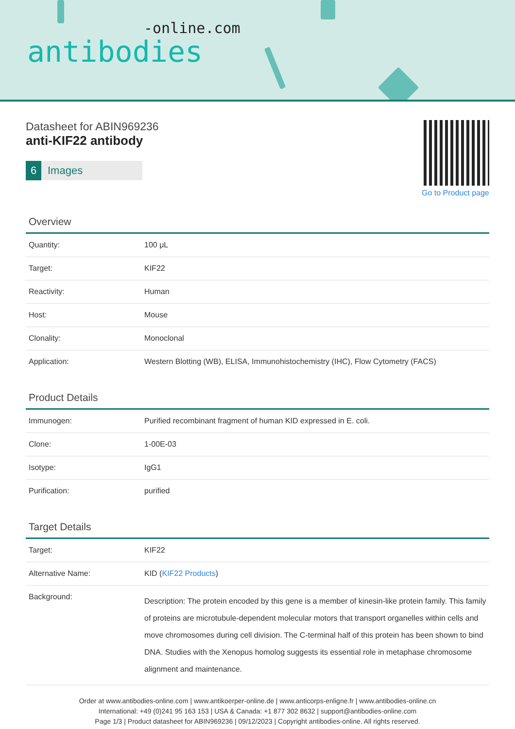-online.com
antibodies
Datasheet for ABIN969236
anti-KIF22 antibody
6 Images
Go to Product page
Overview
| Quantity: | 100 μL |
| Target: | KIF22 |
| Reactivity: | Human |
| Host: | Mouse |
| Clonality: | Monoclonal |
| Application: | Western Blotting (WB), ELISA, Immunohistochemistry (IHC), Flow Cytometry (FACS) |
Product Details
| Immunogen: | Purified recombinant fragment of human KID expressed in E. coli. |
| Clone: | 1-00E-03 |
| Isotype: | IgG1 |
| Purification: | purified |
Target Details
| Target: | KIF22 |
| Alternative Name: | KID ( KIF22 Products ) |
| Background: | Description: The protein encoded by this gene is a member of kinesin-like protein family. This family of proteins are microtubule-dependent molecular motors that transport organelles within cells and move chromosomes during cell division. The C-terminal half of this protein has been shown to bind DNA. Studies with the Xenopus homolog suggests its essential role in metaphase chromosome alignment and maintenance. |
Order at www.antibodies-online.com | www.antikoerper-online.de | www.anticorps-enligne.fr | www.antibodies-online.cn
International: +49 (0)241 95 163 153 | USA & Canada: +1 877 302 8632 | support@antibodies-online.com
Page 1/3 | Product datasheet for ABIN969236 | 09/12/2023 | Copyright antibodies-online. All rights reserved.